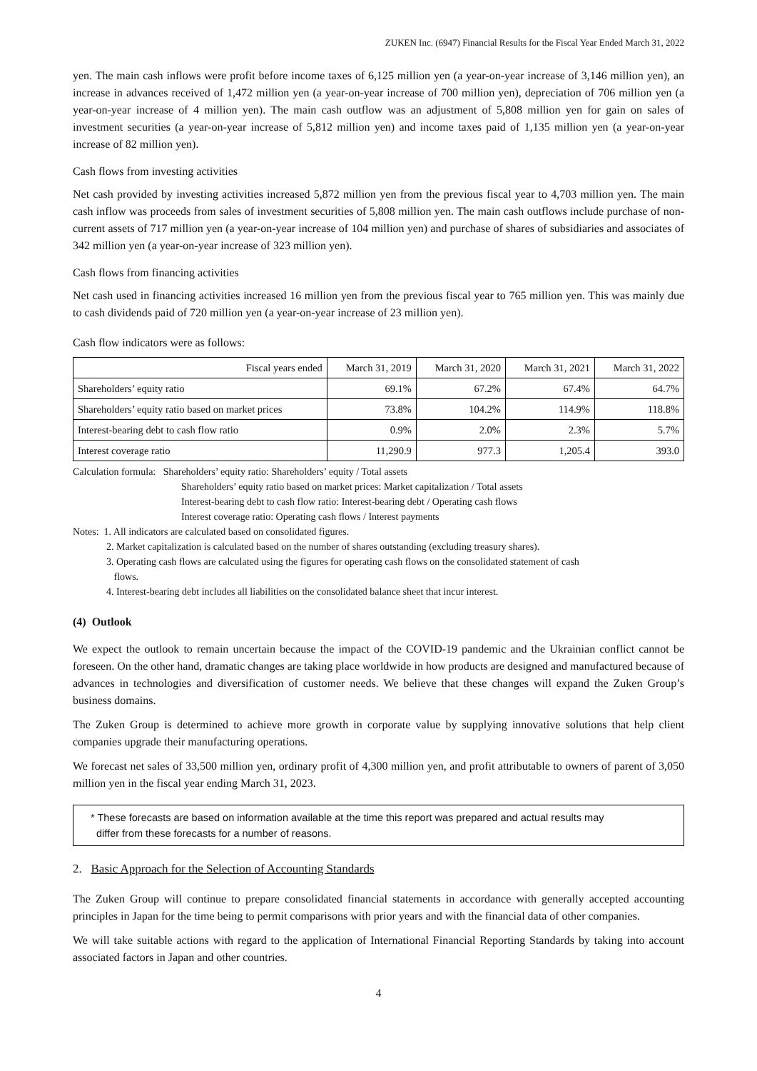ZUKEN Inc. (6947) Financial Results for the Fiscal Year Ended March 31, 2022
yen. The main cash inflows were profit before income taxes of 6,125 million yen (a year-on-year increase of 3,146 million yen), an increase in advances received of 1,472 million yen (a year-on-year increase of 700 million yen), depreciation of 706 million yen (a year-on-year increase of 4 million yen). The main cash outflow was an adjustment of 5,808 million yen for gain on sales of investment securities (a year-on-year increase of 5,812 million yen) and income taxes paid of 1,135 million yen (a year-on-year increase of 82 million yen).
Cash flows from investing activities
Net cash provided by investing activities increased 5,872 million yen from the previous fiscal year to 4,703 million yen. The main cash inflow was proceeds from sales of investment securities of 5,808 million yen. The main cash outflows include purchase of non-current assets of 717 million yen (a year-on-year increase of 104 million yen) and purchase of shares of subsidiaries and associates of 342 million yen (a year-on-year increase of 323 million yen).
Cash flows from financing activities
Net cash used in financing activities increased 16 million yen from the previous fiscal year to 765 million yen. This was mainly due to cash dividends paid of 720 million yen (a year-on-year increase of 23 million yen).
Cash flow indicators were as follows:
| Fiscal years ended | March 31, 2019 | March 31, 2020 | March 31, 2021 | March 31, 2022 |
| --- | --- | --- | --- | --- |
| Shareholders’ equity ratio | 69.1% | 67.2% | 67.4% | 64.7% |
| Shareholders’ equity ratio based on market prices | 73.8% | 104.2% | 114.9% | 118.8% |
| Interest-bearing debt to cash flow ratio | 0.9% | 2.0% | 2.3% | 5.7% |
| Interest coverage ratio | 11,290.9 | 977.3 | 1,205.4 | 393.0 |
Calculation formula: Shareholders’ equity ratio: Shareholders’ equity / Total assets
Shareholders’ equity ratio based on market prices: Market capitalization / Total assets
Interest-bearing debt to cash flow ratio: Interest-bearing debt / Operating cash flows
Interest coverage ratio: Operating cash flows / Interest payments
Notes: 1. All indicators are calculated based on consolidated figures.
2. Market capitalization is calculated based on the number of shares outstanding (excluding treasury shares).
3. Operating cash flows are calculated using the figures for operating cash flows on the consolidated statement of cash
flows.
4. Interest-bearing debt includes all liabilities on the consolidated balance sheet that incur interest.
(4) Outlook
We expect the outlook to remain uncertain because the impact of the COVID-19 pandemic and the Ukrainian conflict cannot be foreseen. On the other hand, dramatic changes are taking place worldwide in how products are designed and manufactured because of advances in technologies and diversification of customer needs. We believe that these changes will expand the Zuken Group’s business domains.
The Zuken Group is determined to achieve more growth in corporate value by supplying innovative solutions that help client companies upgrade their manufacturing operations.
We forecast net sales of 33,500 million yen, ordinary profit of 4,300 million yen, and profit attributable to owners of parent of 3,050 million yen in the fiscal year ending March 31, 2023.
* These forecasts are based on information available at the time this report was prepared and actual results may
differ from these forecasts for a number of reasons.
2. Basic Approach for the Selection of Accounting Standards
The Zuken Group will continue to prepare consolidated financial statements in accordance with generally accepted accounting principles in Japan for the time being to permit comparisons with prior years and with the financial data of other companies.
We will take suitable actions with regard to the application of International Financial Reporting Standards by taking into account associated factors in Japan and other countries.
4